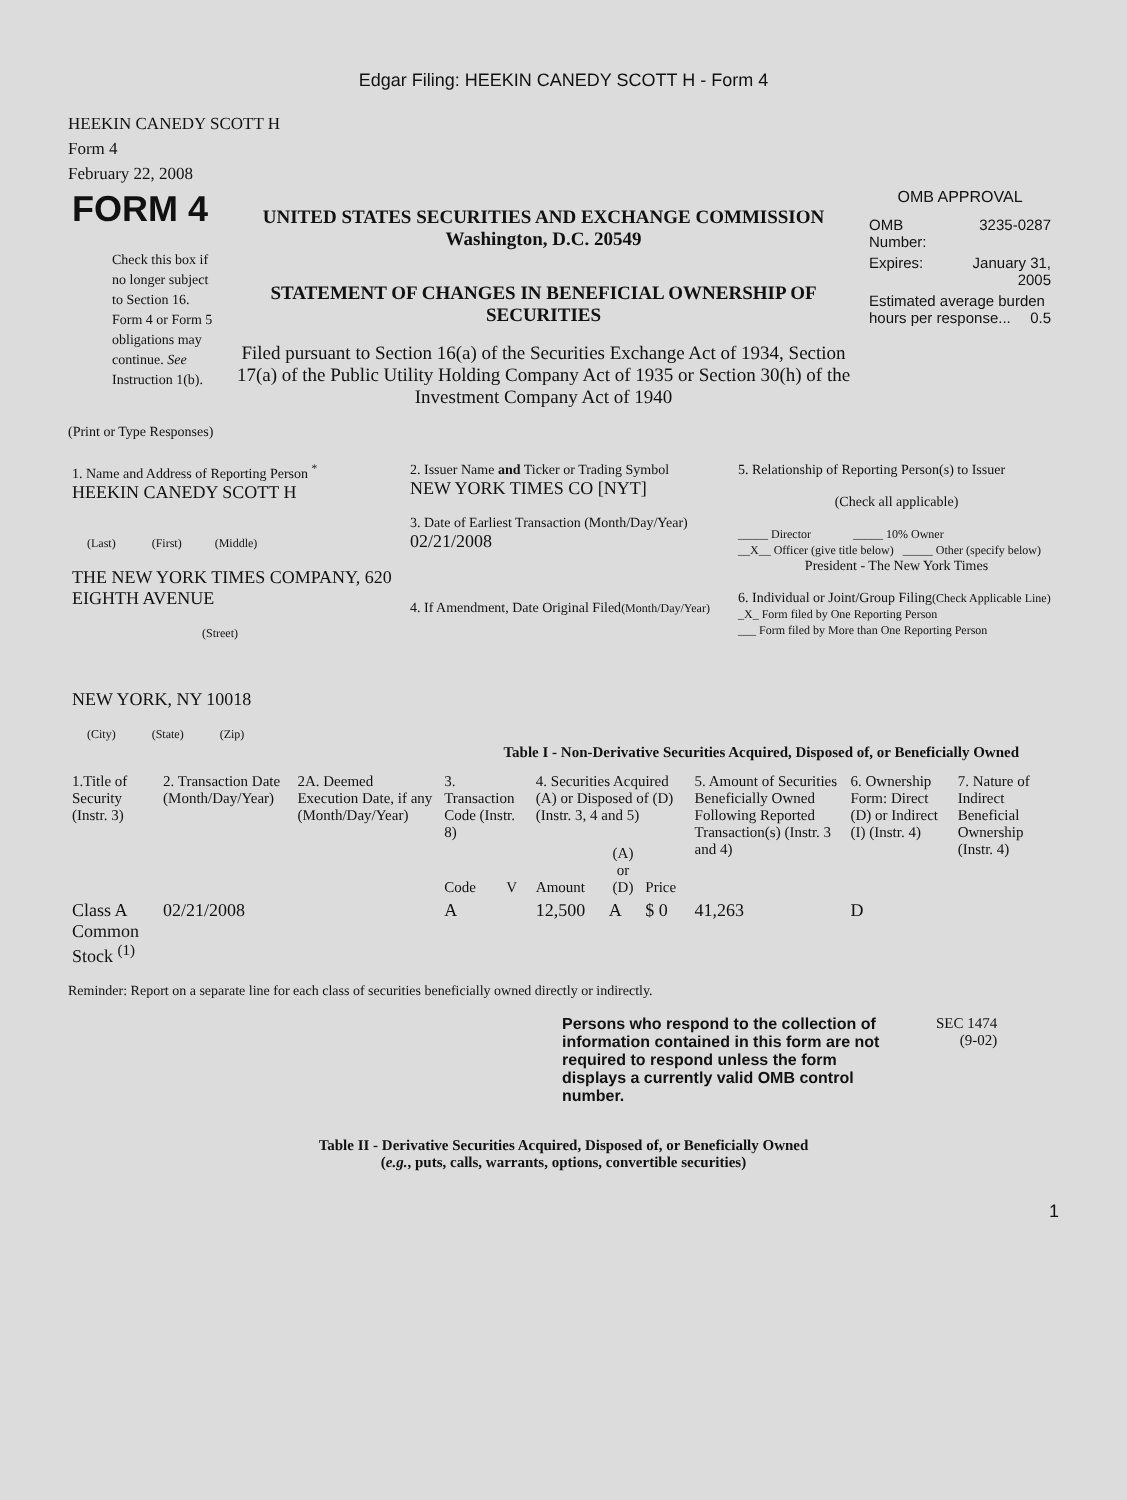Edgar Filing: HEEKIN CANEDY SCOTT H - Form 4
HEEKIN CANEDY SCOTT H
Form 4
February 22, 2008
| FORM 4 Check this box if no longer subject to Section 16. Form 4 or Form 5 obligations may continue. See Instruction 1(b). | UNITED STATES SECURITIES AND EXCHANGE COMMISSION Washington, D.C. 20549 STATEMENT OF CHANGES IN BENEFICIAL OWNERSHIP OF SECURITIES Filed pursuant to Section 16(a) of the Securities Exchange Act of 1934, Section 17(a) of the Public Utility Holding Company Act of 1935 or Section 30(h) of the Investment Company Act of 1940 | OMB APPROVAL / OMB Number: / 3235-0287 / / Expires: / January 31, 2005 / / Estimated average burden hours per response... 0.5 / / |
(Print or Type Responses)
| 1. Name and Address of Reporting Person <sup>*</sup> HEEKIN CANEDY SCOTT H (Last) (First) (Middle) THE NEW YORK TIMES COMPANY, 620 EIGHTH AVENUE (Street) NEW YORK, NY 10018 (City) (State) (Zip) | 2. Issuer Name and Ticker or Trading Symbol NEW YORK TIMES CO [NYT] 3. Date of Earliest Transaction (Month/Day/Year) 02/21/2008 4. If Amendment, Date Original Filed (Month/Day/Year) | 5. Relationship of Reporting Person(s) to Issuer (Check all applicable) _____ Director _____ 10% Owner __X__ Officer (give title below) _____ Other (specify below) President - The New York Times 6. Individual or Joint/Group Filing (Check Applicable Line) _X_ Form filed by One Reporting Person ___ Form filed by More than One Reporting Person |
Table I - Non-Derivative Securities Acquired, Disposed of, or Beneficially Owned
| 1.Title of Security (Instr. 3) | 2. Transaction Date (Month/Day/Year) | 2A. Deemed Execution Date, if any (Month/Day/Year) | 3. Transaction Code (Instr. 8) | | 4. Securities Acquired (A) or Disposed of (D) (Instr. 3, 4 and 5) | | | 5. Amount of Securities Beneficially Owned Following Reported Transaction(s) (Instr. 3 and 4) | 6. Ownership Form: Direct (D) or Indirect (I) (Instr. 4) | 7. Nature of Indirect Beneficial Ownership (Instr. 4) |
| --- | --- | --- | --- | --- | --- | --- | --- | --- | --- | --- |
| | | | Code | V | Amount | (A) or (D) | Price | | | |
| Class A Common Stock <sup>(1)</sup> | 02/21/2008 | | A | | 12,500 | A | $ 0 | 41,263 | D | |
Reminder: Report on a separate line for each class of securities beneficially owned directly or indirectly.
| Persons who respond to the collection of information contained in this form are not required to respond unless the form displays a currently valid OMB control number. | SEC 1474 (9-02) |
Table II - Derivative Securities Acquired, Disposed of, or Beneficially Owned
(e.g., puts, calls, warrants, options, convertible securities)
1